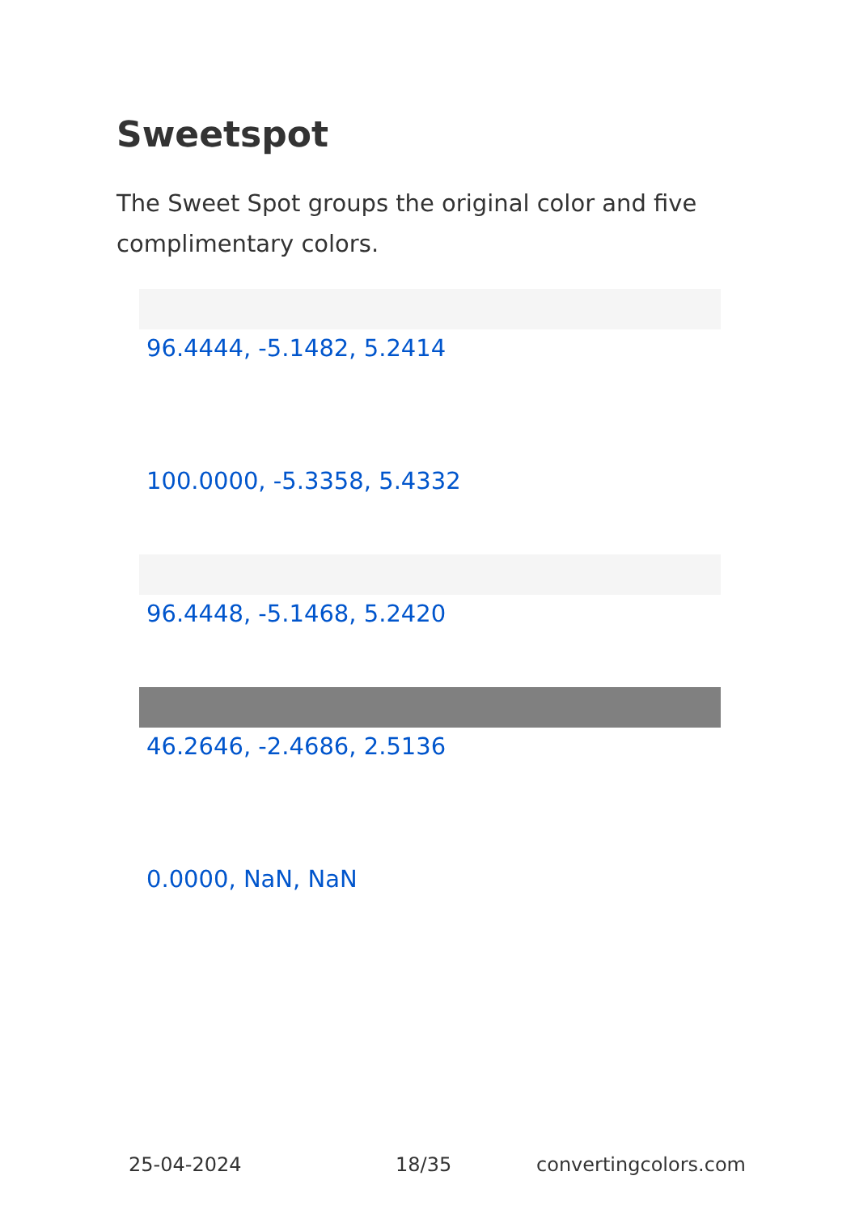Sweetspot
The Sweet Spot groups the original color and five complimentary colors.
96.4444, -5.1482, 5.2414
100.0000, -5.3358, 5.4332
96.4448, -5.1468, 5.2420
46.2646, -2.4686, 2.5136
0.0000, NaN, NaN
25-04-2024 18/35 convertingcolors.com